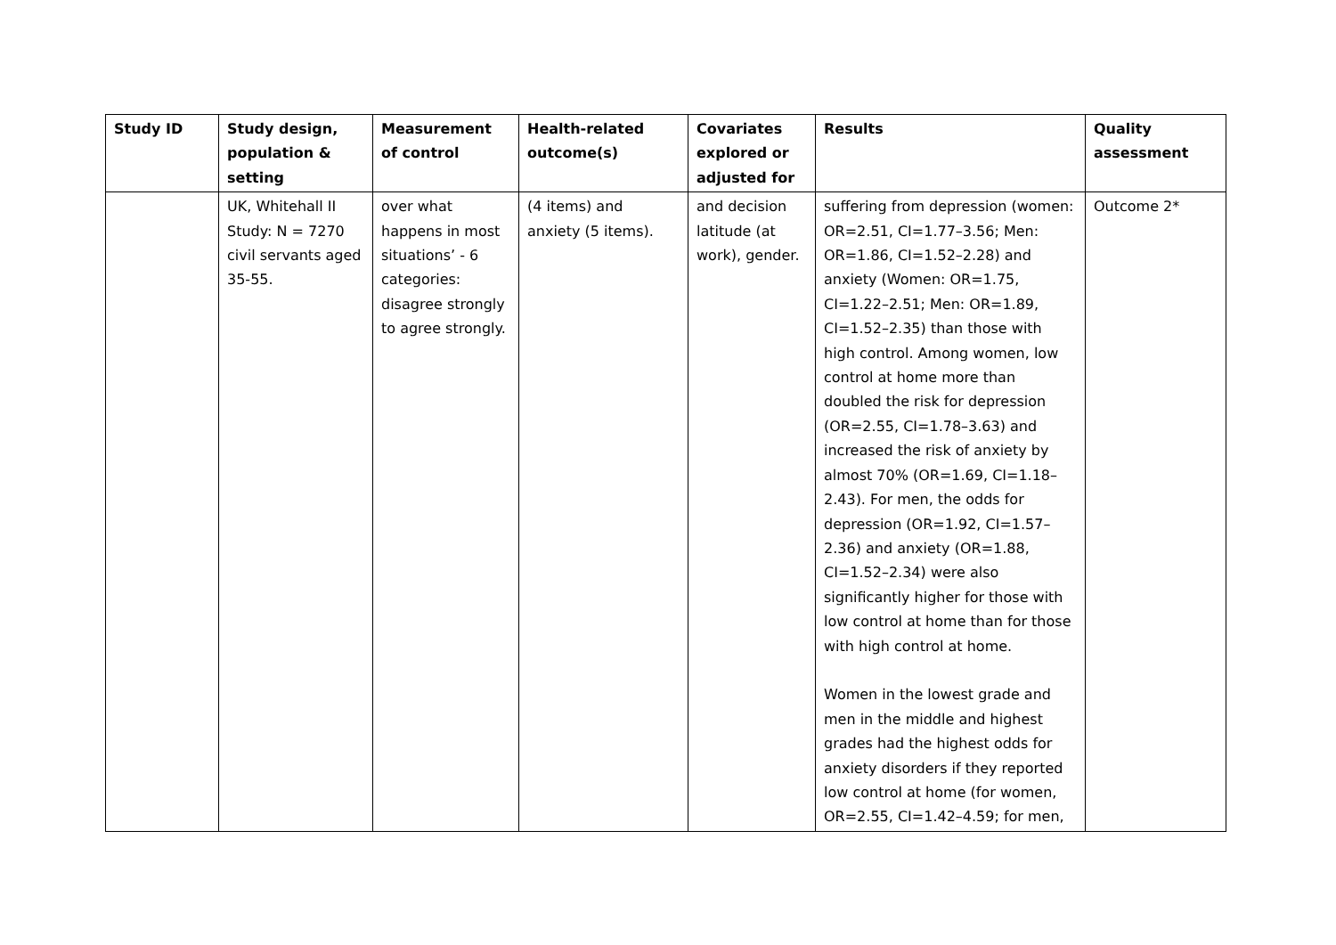| Study ID | Study design, population & setting | Measurement of control | Health-related outcome(s) | Covariates explored or adjusted for | Results | Quality assessment |
| --- | --- | --- | --- | --- | --- | --- |
| | UK, Whitehall II Study: N = 7270 civil servants aged 35-55. | over what happens in most situations’ - 6 categories: disagree strongly to agree strongly. | (4 items) and anxiety (5 items). | and decision latitude (at work), gender. | suffering from depression (women: OR=2.51, CI=1.77–3.56; Men: OR=1.86, CI=1.52–2.28) and anxiety (Women: OR=1.75, CI=1.22–2.51; Men: OR=1.89, CI=1.52–2.35) than those with high control. Among women, low control at home more than doubled the risk for depression (OR=2.55, CI=1.78–3.63) and increased the risk of anxiety by almost 70% (OR=1.69, CI=1.18–2.43). For men, the odds for depression (OR=1.92, CI=1.57–2.36) and anxiety (OR=1.88, CI=1.52–2.34) were also significantly higher for those with low control at home than for those with high control at home. Women in the lowest grade and men in the middle and highest grades had the highest odds for anxiety disorders if they reported low control at home (for women, OR=2.55, CI=1.42–4.59; for men, | Outcome 2* |